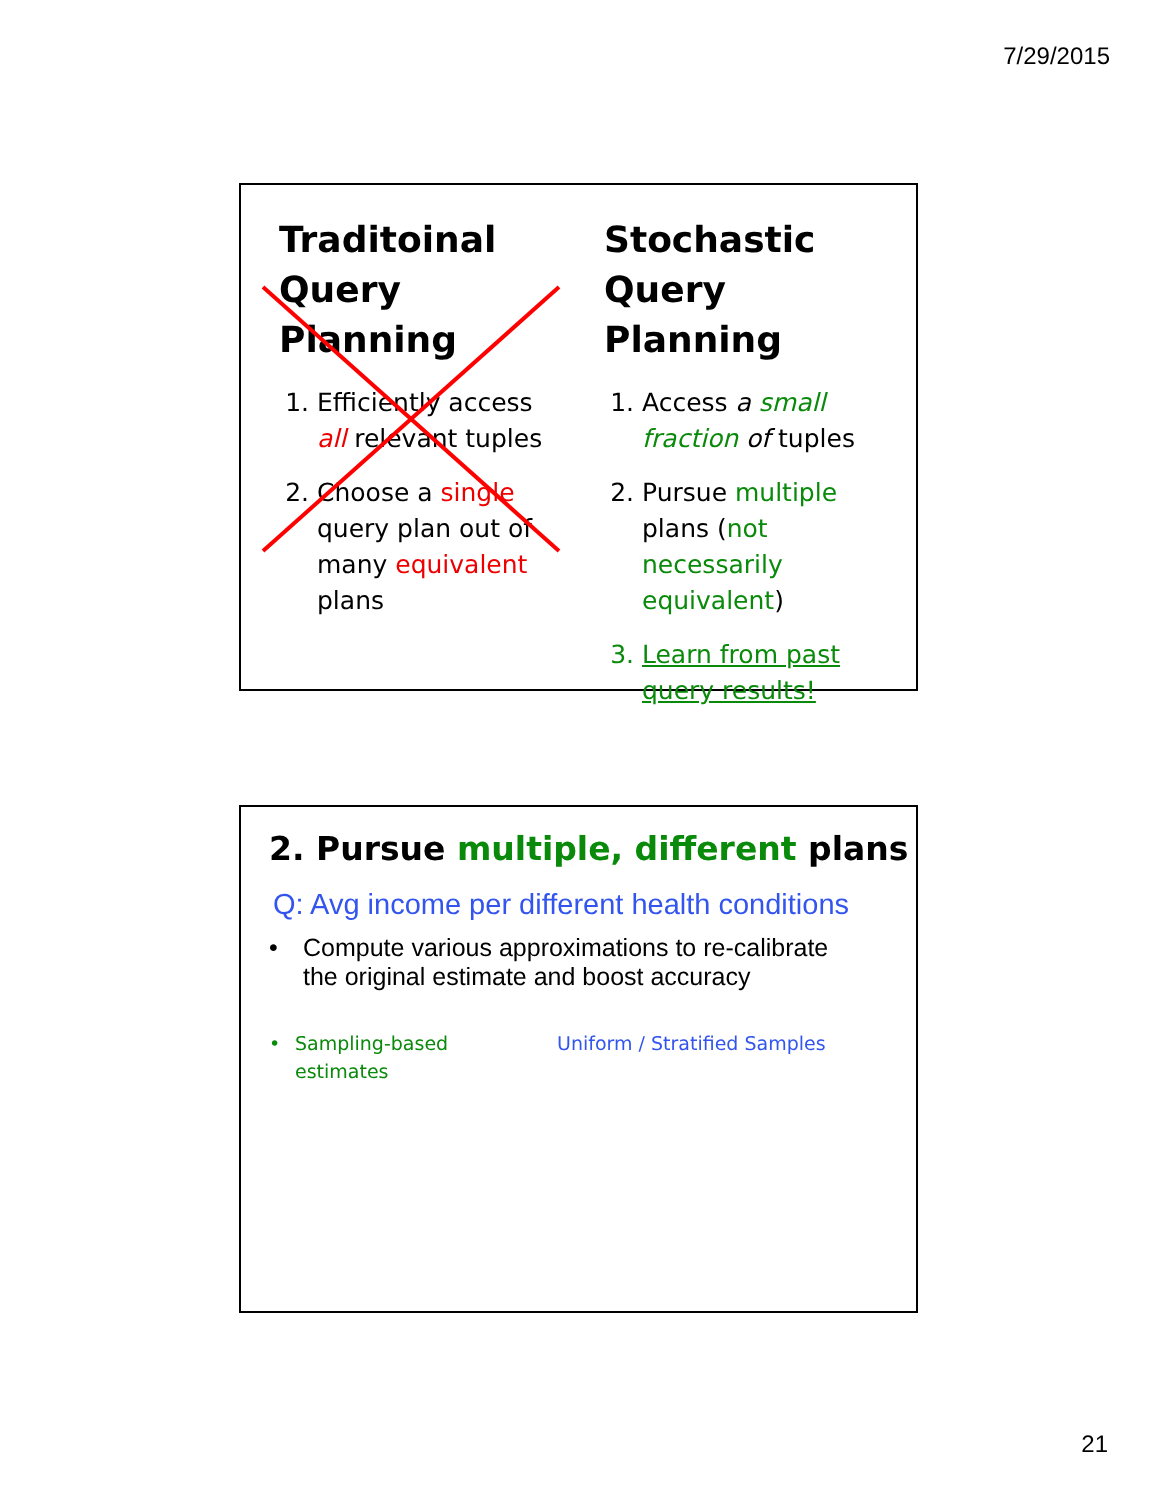7/29/2015
Traditoinal Query Planning
1. Efficiently access all relevant tuples
2. Choose a single query plan out of many equivalent plans
Stochastic Query Planning
1. Access a small fraction of tuples
2. Pursue multiple plans (not necessarily equivalent)
3. Learn from past query results!
2. Pursue multiple, different plans
Q: Avg income per different health conditions
• Compute various approximations to re-calibrate
the original estimate and boost accuracy
• Sampling-based
estimates
Uniform / Stratified Samples
21